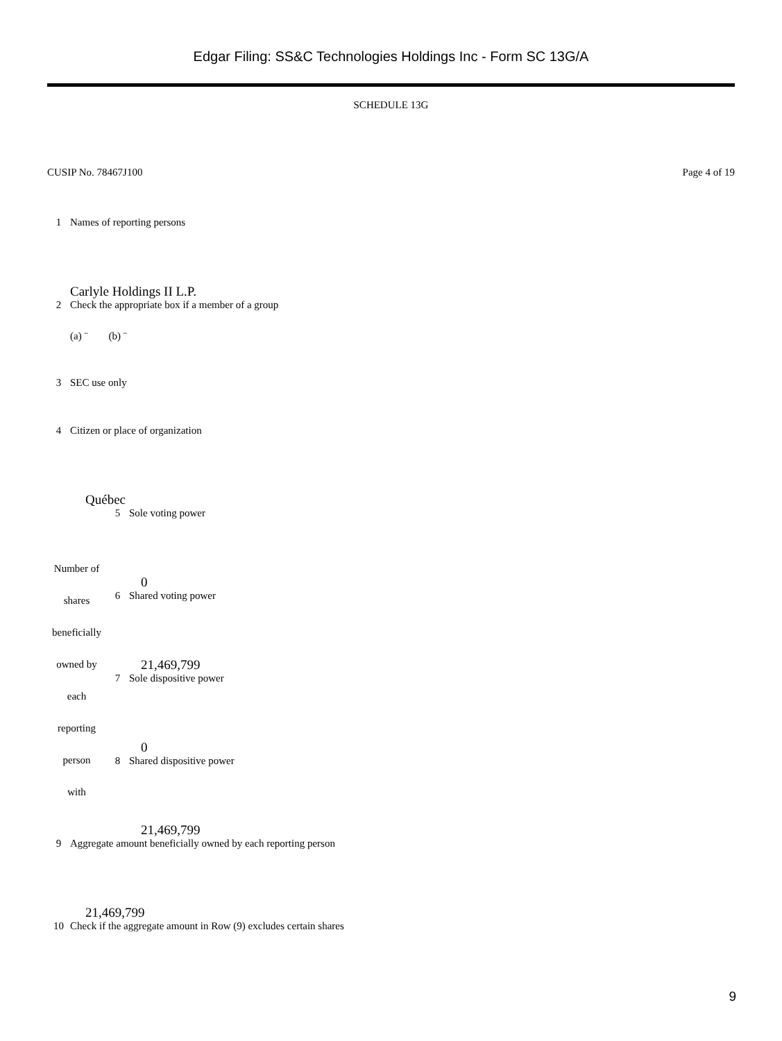Edgar Filing: SS&C Technologies Holdings Inc - Form SC 13G/A
SCHEDULE 13G
CUSIP No. 78467J100 Page 4 of 19
1 Names of reporting persons
Carlyle Holdings II L.P.
2 Check the appropriate box if a member of a group
(a) ¨ (b) ¨
3 SEC use only
4 Citizen or place of organization
Québec
| Number of shares beneficially owned by each reporting person with | 5 Sole voting power 0 6 Shared voting power 21,469,799 7 Sole dispositive power 0 8 Shared dispositive power 21,469,799 |
9 Aggregate amount beneficially owned by each reporting person
21,469,799
10 Check if the aggregate amount in Row (9) excludes certain shares
9